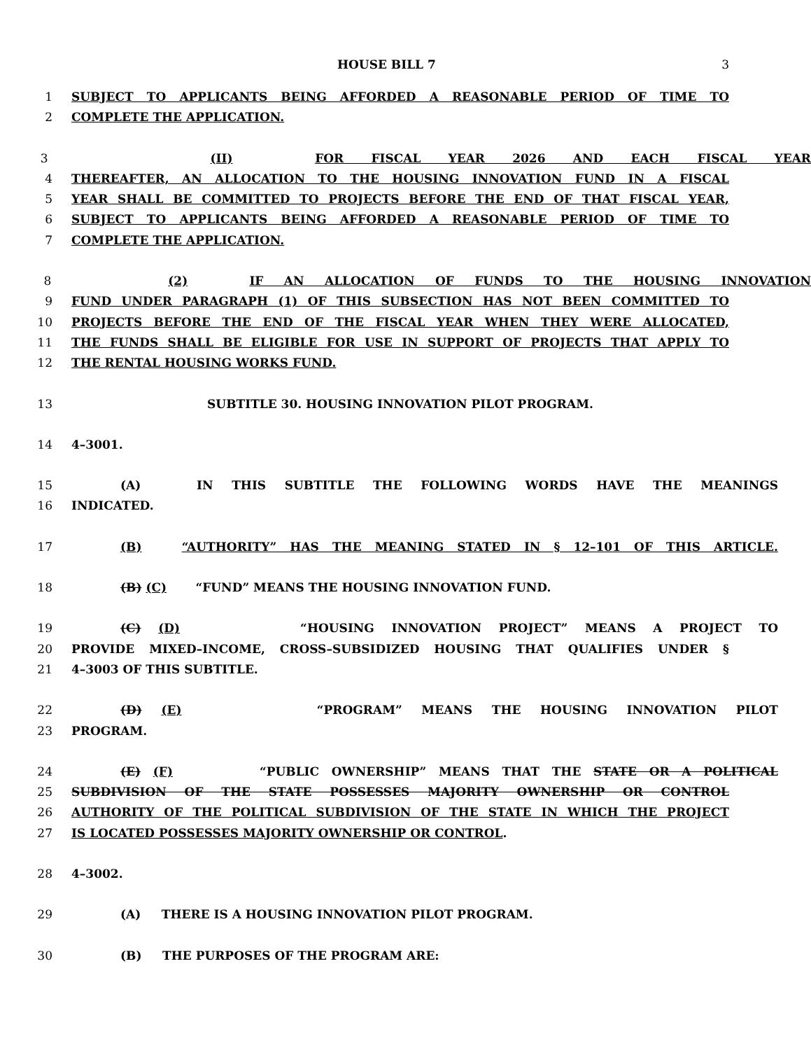HOUSE BILL 7 3
1 SUBJECT TO APPLICANTS BEING AFFORDED A REASONABLE PERIOD OF TIME TO
2 COMPLETE THE APPLICATION.
3 (II) FOR FISCAL YEAR 2026 AND EACH FISCAL YEAR
4 THEREAFTER, AN ALLOCATION TO THE HOUSING INNOVATION FUND IN A FISCAL
5 YEAR SHALL BE COMMITTED TO PROJECTS BEFORE THE END OF THAT FISCAL YEAR,
6 SUBJECT TO APPLICANTS BEING AFFORDED A REASONABLE PERIOD OF TIME TO
7 COMPLETE THE APPLICATION.
8 (2) IF AN ALLOCATION OF FUNDS TO THE HOUSING INNOVATION
9 FUND UNDER PARAGRAPH (1) OF THIS SUBSECTION HAS NOT BEEN COMMITTED TO
10 PROJECTS BEFORE THE END OF THE FISCAL YEAR WHEN THEY WERE ALLOCATED,
11 THE FUNDS SHALL BE ELIGIBLE FOR USE IN SUPPORT OF PROJECTS THAT APPLY TO
12 THE RENTAL HOUSING WORKS FUND.
13 SUBTITLE 30. HOUSING INNOVATION PILOT PROGRAM.
14 4–3001.
15 (A) IN THIS SUBTITLE THE FOLLOWING WORDS HAVE THE MEANINGS
16 INDICATED.
17 (B) “AUTHORITY” HAS THE MEANING STATED IN § 12–101 OF THIS ARTICLE.
18 (B) (C) “FUND” MEANS THE HOUSING INNOVATION FUND.
19 (C) (D) “HOUSING INNOVATION PROJECT” MEANS A PROJECT TO
20 PROVIDE MIXED–INCOME, CROSS–SUBSIDIZED HOUSING THAT QUALIFIES UNDER §
21 4–3003 OF THIS SUBTITLE.
22 (D) (E) “PROGRAM” MEANS THE HOUSING INNOVATION PILOT
23 PROGRAM.
24 (E) (F) “PUBLIC OWNERSHIP” MEANS THAT THE STATE OR A POLITICAL
25 SUBDIVISION OF THE STATE POSSESSES MAJORITY OWNERSHIP OR CONTROL
26 AUTHORITY OF THE POLITICAL SUBDIVISION OF THE STATE IN WHICH THE PROJECT
27 IS LOCATED POSSESSES MAJORITY OWNERSHIP OR CONTROL.
28 4–3002.
29 (A) THERE IS A HOUSING INNOVATION PILOT PROGRAM.
30 (B) THE PURPOSES OF THE PROGRAM ARE: